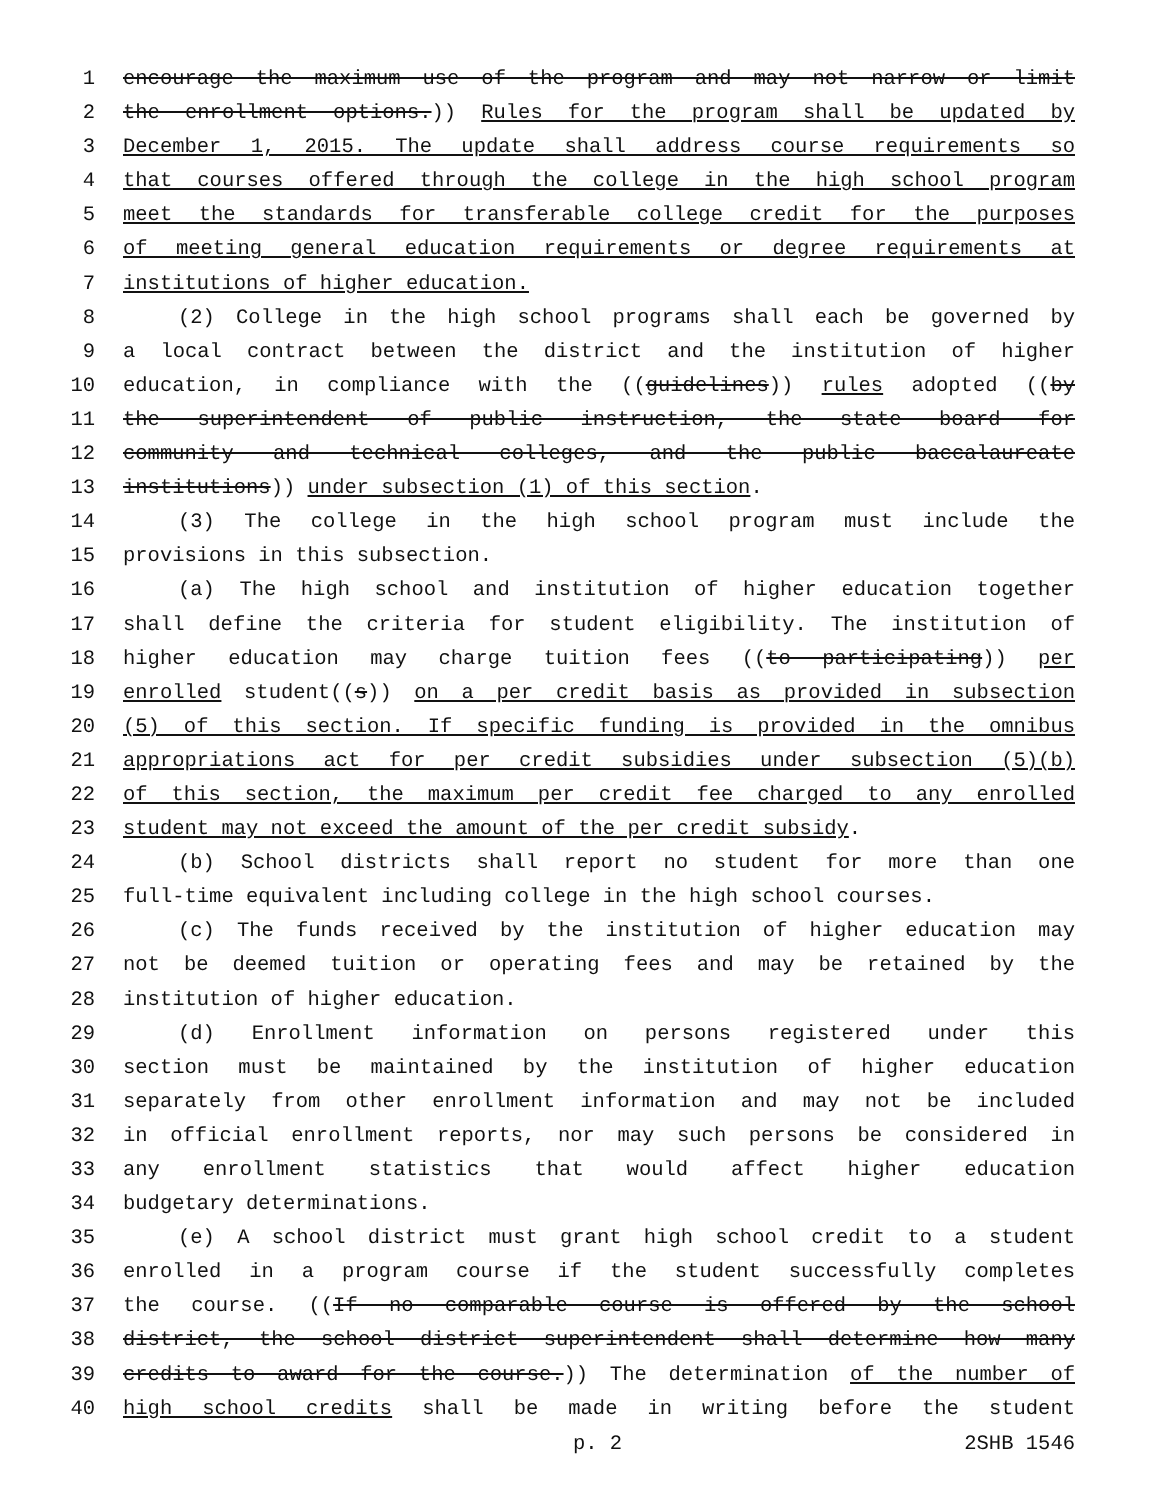1 encourage the maximum use of the program and may not narrow or limit
2 the enrollment options.)) Rules for the program shall be updated by
3 December 1, 2015. The update shall address course requirements so
4 that courses offered through the college in the high school program
5 meet the standards for transferable college credit for the purposes
6 of meeting general education requirements or degree requirements at
7 institutions of higher education.
8 (2) College in the high school programs shall each be governed by
9 a local contract between the district and the institution of higher
10 education, in compliance with the ((guidelines)) rules adopted ((by
11 the superintendent of public instruction, the state board for
12 community and technical colleges, and the public baccalaureate
13 institutions)) under subsection (1) of this section.
14 (3) The college in the high school program must include the
15 provisions in this subsection.
16 (a) The high school and institution of higher education together
17 shall define the criteria for student eligibility. The institution of
18 higher education may charge tuition fees ((to participating)) per
19 enrolled student((s)) on a per credit basis as provided in subsection
20 (5) of this section. If specific funding is provided in the omnibus
21 appropriations act for per credit subsidies under subsection (5)(b)
22 of this section, the maximum per credit fee charged to any enrolled
23 student may not exceed the amount of the per credit subsidy.
24 (b) School districts shall report no student for more than one
25 full-time equivalent including college in the high school courses.
26 (c) The funds received by the institution of higher education may
27 not be deemed tuition or operating fees and may be retained by the
28 institution of higher education.
29 (d) Enrollment information on persons registered under this
30 section must be maintained by the institution of higher education
31 separately from other enrollment information and may not be included
32 in official enrollment reports, nor may such persons be considered in
33 any enrollment statistics that would affect higher education
34 budgetary determinations.
35 (e) A school district must grant high school credit to a student
36 enrolled in a program course if the student successfully completes
37 the course. ((If no comparable course is offered by the school
38 district, the school district superintendent shall determine how many
39 credits to award for the course.)) The determination of the number of
40 high school credits shall be made in writing before the student
p. 2 2SHB 1546